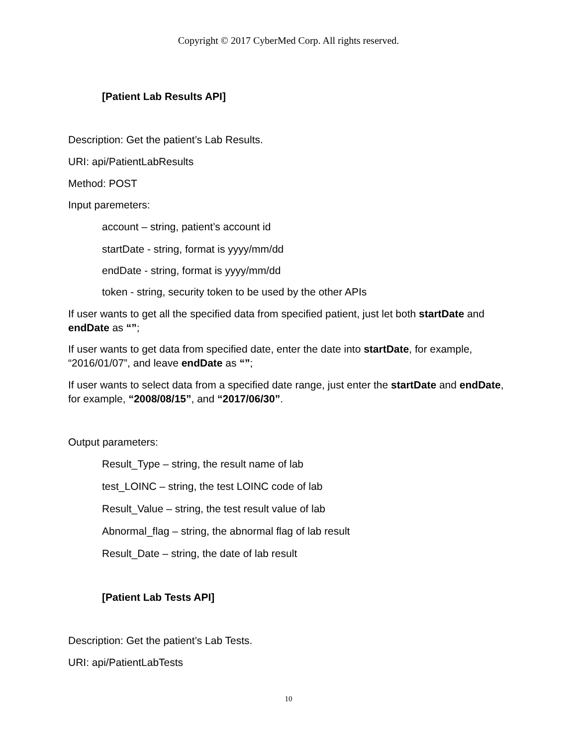Copyright © 2017 CyberMed Corp. All rights reserved.
[Patient Lab Results API]
Description: Get the patient’s Lab Results.
URI: api/PatientLabResults
Method: POST
Input paremeters:
account – string, patient’s account id
startDate - string, format is yyyy/mm/dd
endDate - string, format is yyyy/mm/dd
token - string, security token to be used by the other APIs
If user wants to get all the specified data from specified patient, just let both startDate and endDate as “”;
If user wants to get data from specified date, enter the date into startDate, for example, “2016/01/07”, and leave endDate as “”;
If user wants to select data from a specified date range, just enter the startDate and endDate, for example, “2008/08/15”, and “2017/06/30”.
Output parameters:
Result_Type – string, the result name of lab
test_LOINC – string, the test LOINC code of lab
Result_Value – string, the test result value of lab
Abnormal_flag – string, the abnormal flag of lab result
Result_Date – string, the date of lab result
[Patient Lab Tests API]
Description: Get the patient’s Lab Tests.
URI: api/PatientLabTests
10